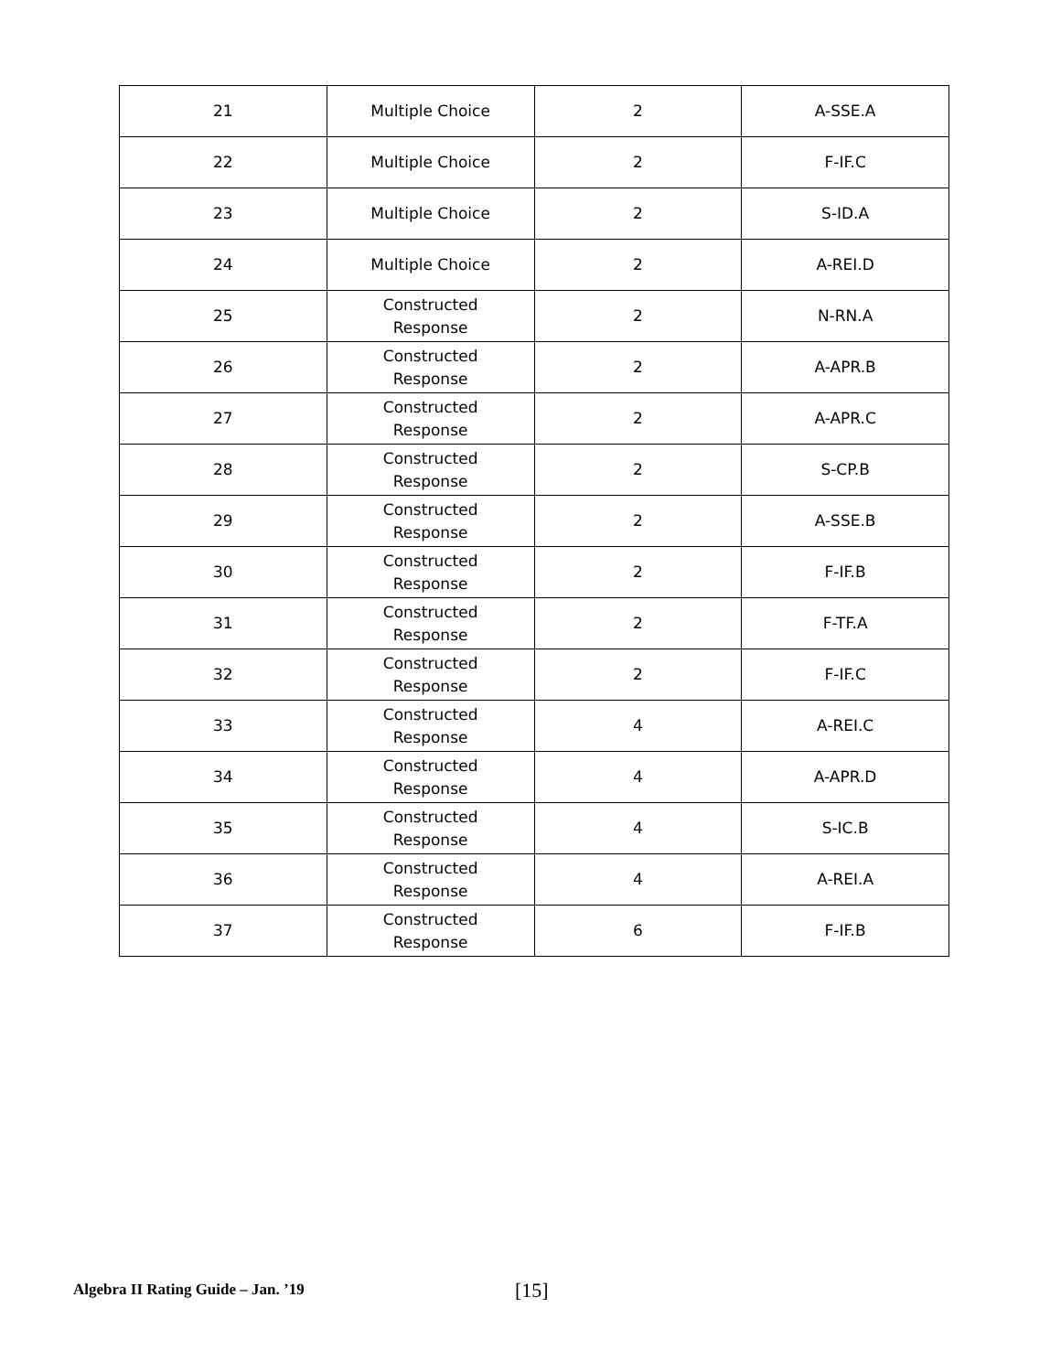| 21 | Multiple Choice | 2 | A-SSE.A |
| 22 | Multiple Choice | 2 | F-IF.C |
| 23 | Multiple Choice | 2 | S-ID.A |
| 24 | Multiple Choice | 2 | A-REI.D |
| 25 | Constructed Response | 2 | N-RN.A |
| 26 | Constructed Response | 2 | A-APR.B |
| 27 | Constructed Response | 2 | A-APR.C |
| 28 | Constructed Response | 2 | S-CP.B |
| 29 | Constructed Response | 2 | A-SSE.B |
| 30 | Constructed Response | 2 | F-IF.B |
| 31 | Constructed Response | 2 | F-TF.A |
| 32 | Constructed Response | 2 | F-IF.C |
| 33 | Constructed Response | 4 | A-REI.C |
| 34 | Constructed Response | 4 | A-APR.D |
| 35 | Constructed Response | 4 | S-IC.B |
| 36 | Constructed Response | 4 | A-REI.A |
| 37 | Constructed Response | 6 | F-IF.B |
Algebra II Rating Guide – Jan. ’19 [15]